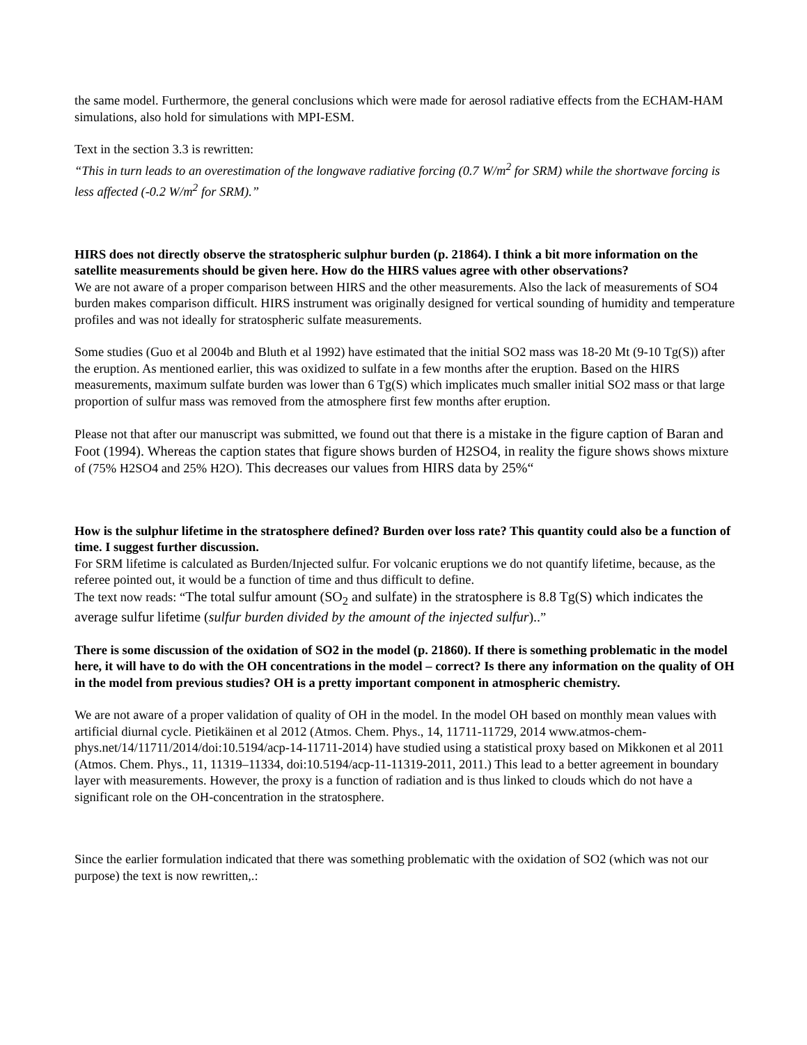the same model. Furthermore, the general conclusions which were made for aerosol radiative effects from the ECHAM-HAM simulations, also hold for simulations with MPI-ESM.
Text in the section 3.3 is rewritten:
“This in turn leads to an overestimation of the longwave radiative forcing (0.7 W/m<sup>2</sup> for SRM) while the shortwave forcing is less affected (-0.2 W/m<sup>2</sup> for SRM).”
HIRS does not directly observe the stratospheric sulphur burden (p. 21864). I think a bit more information on the satellite measurements should be given here. How do the HIRS values agree with other observations?
We are not aware of a proper comparison between HIRS and the other measurements. Also the lack of measurements of SO4 burden makes comparison difficult. HIRS instrument was originally designed for vertical sounding of humidity and temperature profiles and was not ideally for stratospheric sulfate measurements.
Some studies (Guo et al 2004b and Bluth et al 1992) have estimated that the initial SO2 mass was 18-20 Mt (9-10 Tg(S)) after the eruption. As mentioned earlier, this was oxidized to sulfate in a few months after the eruption. Based on the HIRS measurements, maximum sulfate burden was lower than 6 Tg(S) which implicates much smaller initial SO2 mass or that large proportion of sulfur mass was removed from the atmosphere first few months after eruption.
Please not that after our manuscript was submitted, we found out that there is a mistake in the figure caption of Baran and Foot (1994). Whereas the caption states that figure shows burden of H2SO4, in reality the figure shows shows mixture of (75% H2SO4 and 25% H2O). This decreases our values from HIRS data by 25%“
How is the sulphur lifetime in the stratosphere defined? Burden over loss rate? This quantity could also be a function of time. I suggest further discussion.
For SRM lifetime is calculated as Burden/Injected sulfur. For volcanic eruptions we do not quantify lifetime, because, as the referee pointed out, it would be a function of time and thus difficult to define.
The text now reads: “The total sulfur amount (SO<sub>2</sub> and sulfate) in the stratosphere is 8.8 Tg(S) which indicates the average sulfur lifetime (sulfur burden divided by the amount of the injected sulfur)..”
There is some discussion of the oxidation of SO2 in the model (p. 21860). If there is something problematic in the model here, it will have to do with the OH concentrations in the model – correct? Is there any information on the quality of OH in the model from previous studies? OH is a pretty important component in atmospheric chemistry.
We are not aware of a proper validation of quality of OH in the model. In the model OH based on monthly mean values with artificial diurnal cycle. Pietikäinen et al 2012 (Atmos. Chem. Phys., 14, 11711-11729, 2014 www.atmos-chem-phys.net/14/11711/2014/doi:10.5194/acp-14-11711-2014) have studied using a statistical proxy based on Mikkonen et al 2011 (Atmos. Chem. Phys., 11, 11319–11334, doi:10.5194/acp-11-11319-2011, 2011.) This lead to a better agreement in boundary layer with measurements. However, the proxy is a function of radiation and is thus linked to clouds which do not have a significant role on the OH-concentration in the stratosphere.
Since the earlier formulation indicated that there was something problematic with the oxidation of SO2 (which was not our purpose) the text is now rewritten,.: